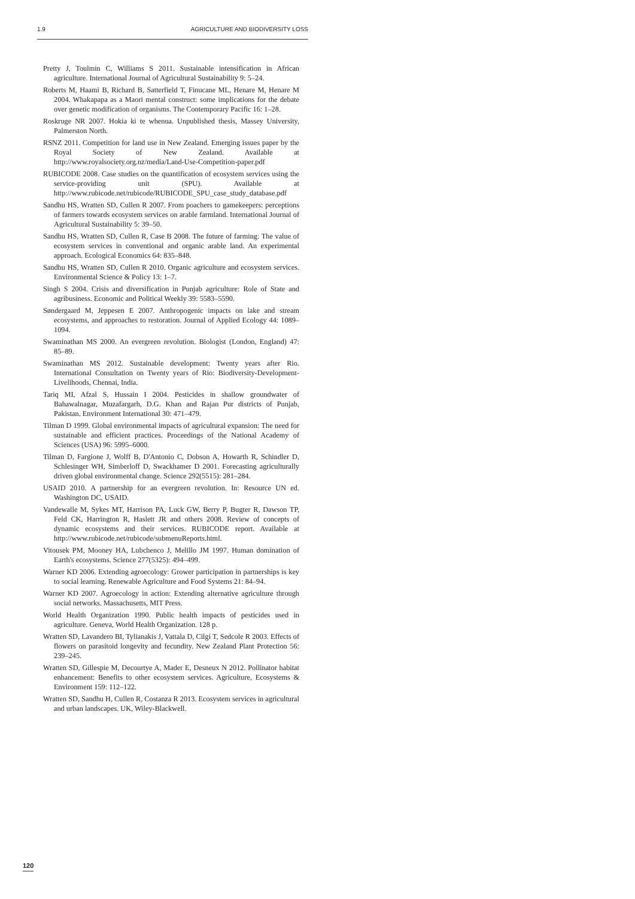1.9 AGRICULTURE AND BIODIVERSITY LOSS
Pretty J, Toulmin C, Williams S 2011. Sustainable intensification in African agriculture. International Journal of Agricultural Sustainability 9: 5–24.
Roberts M, Haami B, Richard B, Satterfield T, Finucane ML, Henare M, Henare M 2004. Whakapapa as a Maori mental construct: some implications for the debate over genetic modification of organisms. The Contemporary Pacific 16: 1–28.
Roskruge NR 2007. Hokia ki te whenua. Unpublished thesis, Massey University, Palmerston North.
RSNZ 2011. Competition for land use in New Zealand. Emerging issues paper by the Royal Society of New Zealand. Available at http://www.royalsociety.org.nz/media/Land-Use-Competition-paper.pdf
RUBICODE 2008. Case studies on the quantification of ecosystem services using the service-providing unit (SPU). Available at http://www.rubicode.net/rubicode/RUBICODE_SPU_case_study_database.pdf
Sandhu HS, Wratten SD, Cullen R 2007. From poachers to gamekeepers: perceptions of farmers towards ecosystem services on arable farmland. International Journal of Agricultural Sustainability 5: 39–50.
Sandhu HS, Wratten SD, Cullen R, Case B 2008. The future of farming: The value of ecosystem services in conventional and organic arable land. An experimental approach. Ecological Economics 64: 835–848.
Sandhu HS, Wratten SD, Cullen R 2010. Organic agriculture and ecosystem services. Environmental Science & Policy 13: 1–7.
Singh S 2004. Crisis and diversification in Punjab agriculture: Role of State and agribusiness. Economic and Political Weekly 39: 5583–5590.
Søndergaard M, Jeppesen E 2007. Anthropogenic impacts on lake and stream ecosystems, and approaches to restoration. Journal of Applied Ecology 44: 1089–1094.
Swaminathan MS 2000. An evergreen revolution. Biologist (London, England) 47: 85–89.
Swaminathan MS 2012. Sustainable development: Twenty years after Rio. International Consultation on Twenty years of Rio: Biodiversity-Development-Livelihoods, Chennai, India.
Tariq MI, Afzal S, Hussain I 2004. Pesticides in shallow groundwater of Bahawalnagar, Muzafargarh, D.G. Khan and Rajan Pur districts of Punjab, Pakistan. Environment International 30: 471–479.
Tilman D 1999. Global environmental impacts of agricultural expansion: The need for sustainable and efficient practices. Proceedings of the National Academy of Sciences (USA) 96: 5995–6000.
Tilman D, Fargione J, Wolff B, D'Antonio C, Dobson A, Howarth R, Schindler D, Schlesinger WH, Simberloff D, Swackhamer D 2001. Forecasting agriculturally driven global environmental change. Science 292(5515): 281–284.
USAID 2010. A partnership for an evergreen revolution. In: Resource UN ed. Washington DC, USAID.
Vandewalle M, Sykes MT, Harrison PA, Luck GW, Berry P, Bugter R, Dawson TP, Feld CK, Harrington R, Haslett JR and others 2008. Review of concepts of dynamic ecosystems and their services. RUBICODE report. Available at http://www.rubicode.net/rubicode/submenuReports.html.
Vitousek PM, Mooney HA, Lubchenco J, Melillo JM 1997. Human domination of Earth's ecosystems. Science 277(5325): 494–499.
Warner KD 2006. Extending agroecology: Grower participation in partnerships is key to social learning. Renewable Agriculture and Food Systems 21: 84–94.
Warner KD 2007. Agroecology in action: Extending alternative agriculture through social networks. Massachusetts, MIT Press.
World Health Organization 1990. Public health impacts of pesticides used in agriculture. Geneva, World Health Organization. 128 p.
Wratten SD, Lavandero BI, Tylianakis J, Vattala D, Cilgi T, Sedcole R 2003. Effects of flowers on parasitoid longevity and fecundity. New Zealand Plant Protection 56: 239–245.
Wratten SD, Gillespie M, Decourtye A, Mader E, Desneux N 2012. Pollinator habitat enhancement: Benefits to other ecosystem services. Agriculture, Ecosystems & Environment 159: 112–122.
Wratten SD, Sandhu H, Cullen R, Costanza R 2013. Ecosystem services in agricultural and urban landscapes. UK, Wiley-Blackwell.
120